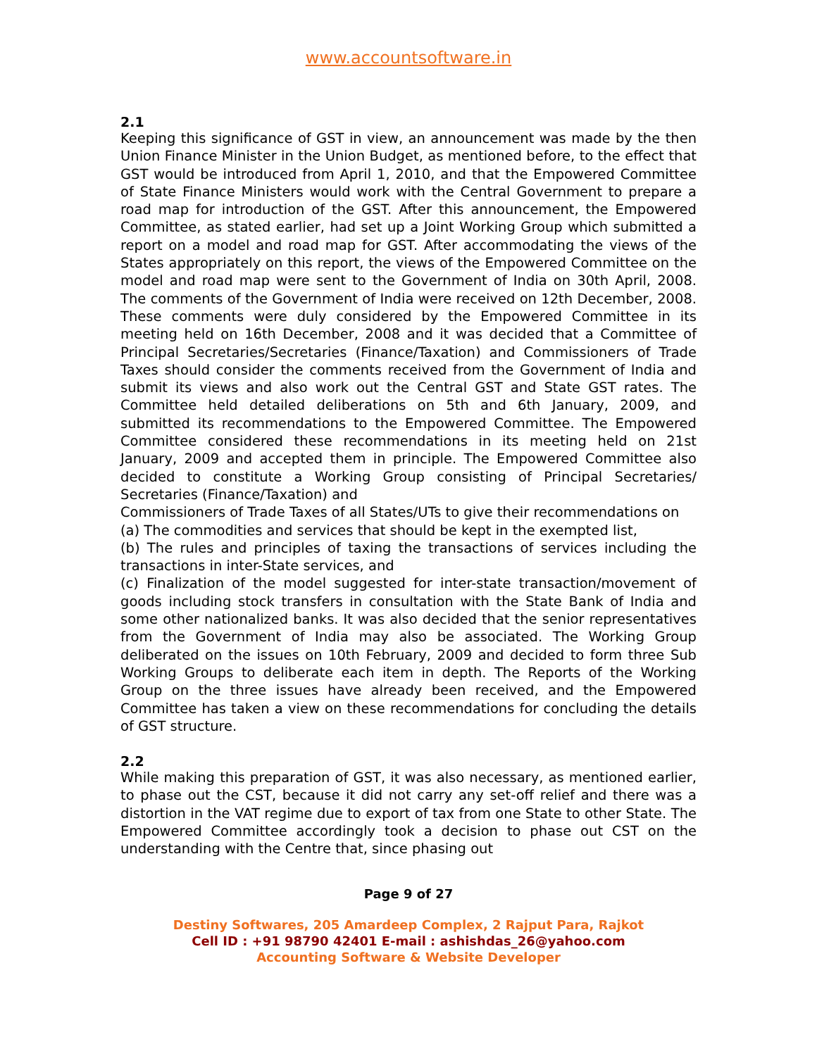www.accountsoftware.in
2.1
Keeping this significance of GST in view, an announcement was made by the then Union Finance Minister in the Union Budget, as mentioned before, to the effect that GST would be introduced from April 1, 2010, and that the Empowered Committee of State Finance Ministers would work with the Central Government to prepare a road map for introduction of the GST. After this announcement, the Empowered Committee, as stated earlier, had set up a Joint Working Group which submitted a report on a model and road map for GST. After accommodating the views of the States appropriately on this report, the views of the Empowered Committee on the model and road map were sent to the Government of India on 30th April, 2008. The comments of the Government of India were received on 12th December, 2008. These comments were duly considered by the Empowered Committee in its meeting held on 16th December, 2008 and it was decided that a Committee of Principal Secretaries/Secretaries (Finance/Taxation) and Commissioners of Trade Taxes should consider the comments received from the Government of India and submit its views and also work out the Central GST and State GST rates. The Committee held detailed deliberations on 5th and 6th January, 2009, and submitted its recommendations to the Empowered Committee. The Empowered Committee considered these recommendations in its meeting held on 21st January, 2009 and accepted them in principle. The Empowered Committee also decided to constitute a Working Group consisting of Principal Secretaries/ Secretaries (Finance/Taxation) and
Commissioners of Trade Taxes of all States/UTs to give their recommendations on
(a) The commodities and services that should be kept in the exempted list,
(b) The rules and principles of taxing the transactions of services including the transactions in inter-State services, and
(c) Finalization of the model suggested for inter-state transaction/movement of goods including stock transfers in consultation with the State Bank of India and some other nationalized banks. It was also decided that the senior representatives from the Government of India may also be associated. The Working Group deliberated on the issues on 10th February, 2009 and decided to form three Sub Working Groups to deliberate each item in depth. The Reports of the Working Group on the three issues have already been received, and the Empowered Committee has taken a view on these recommendations for concluding the details of GST structure.
2.2
While making this preparation of GST, it was also necessary, as mentioned earlier, to phase out the CST, because it did not carry any set-off relief and there was a distortion in the VAT regime due to export of tax from one State to other State. The Empowered Committee accordingly took a decision to phase out CST on the understanding with the Centre that, since phasing out
Page 9 of 27
Destiny Softwares, 205 Amardeep Complex, 2 Rajput Para, Rajkot
Cell ID : +91 98790 42401 E-mail : ashishdas_26@yahoo.com
Accounting Software & Website Developer